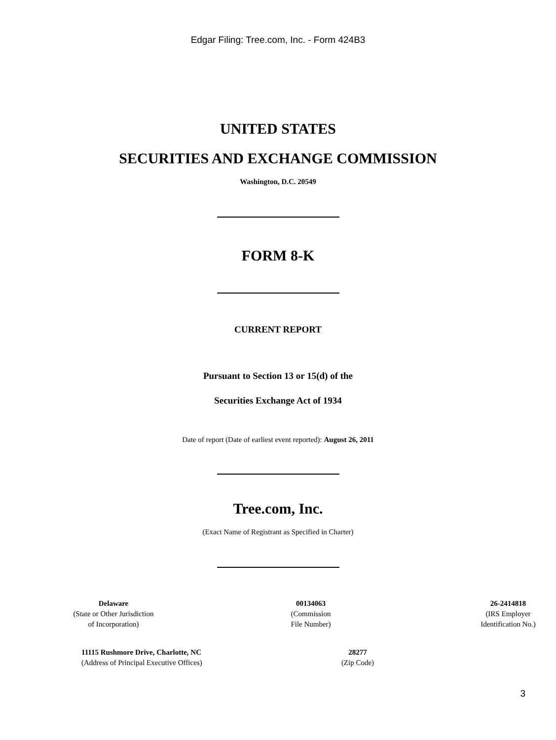Edgar Filing: Tree.com, Inc. - Form 424B3
UNITED STATES
SECURITIES AND EXCHANGE COMMISSION
Washington, D.C. 20549
FORM 8-K
CURRENT REPORT
Pursuant to Section 13 or 15(d) of the
Securities Exchange Act of 1934
Date of report (Date of earliest event reported): August 26, 2011
Tree.com, Inc.
(Exact Name of Registrant as Specified in Charter)
| Delaware (State or Other Jurisdiction of Incorporation) | 00134063 (Commission File Number) | 26-2414818 (IRS Employer Identification No.) |
| 11115 Rushmore Drive, Charlotte, NC (Address of Principal Executive Offices) | 28277 (Zip Code) |
3